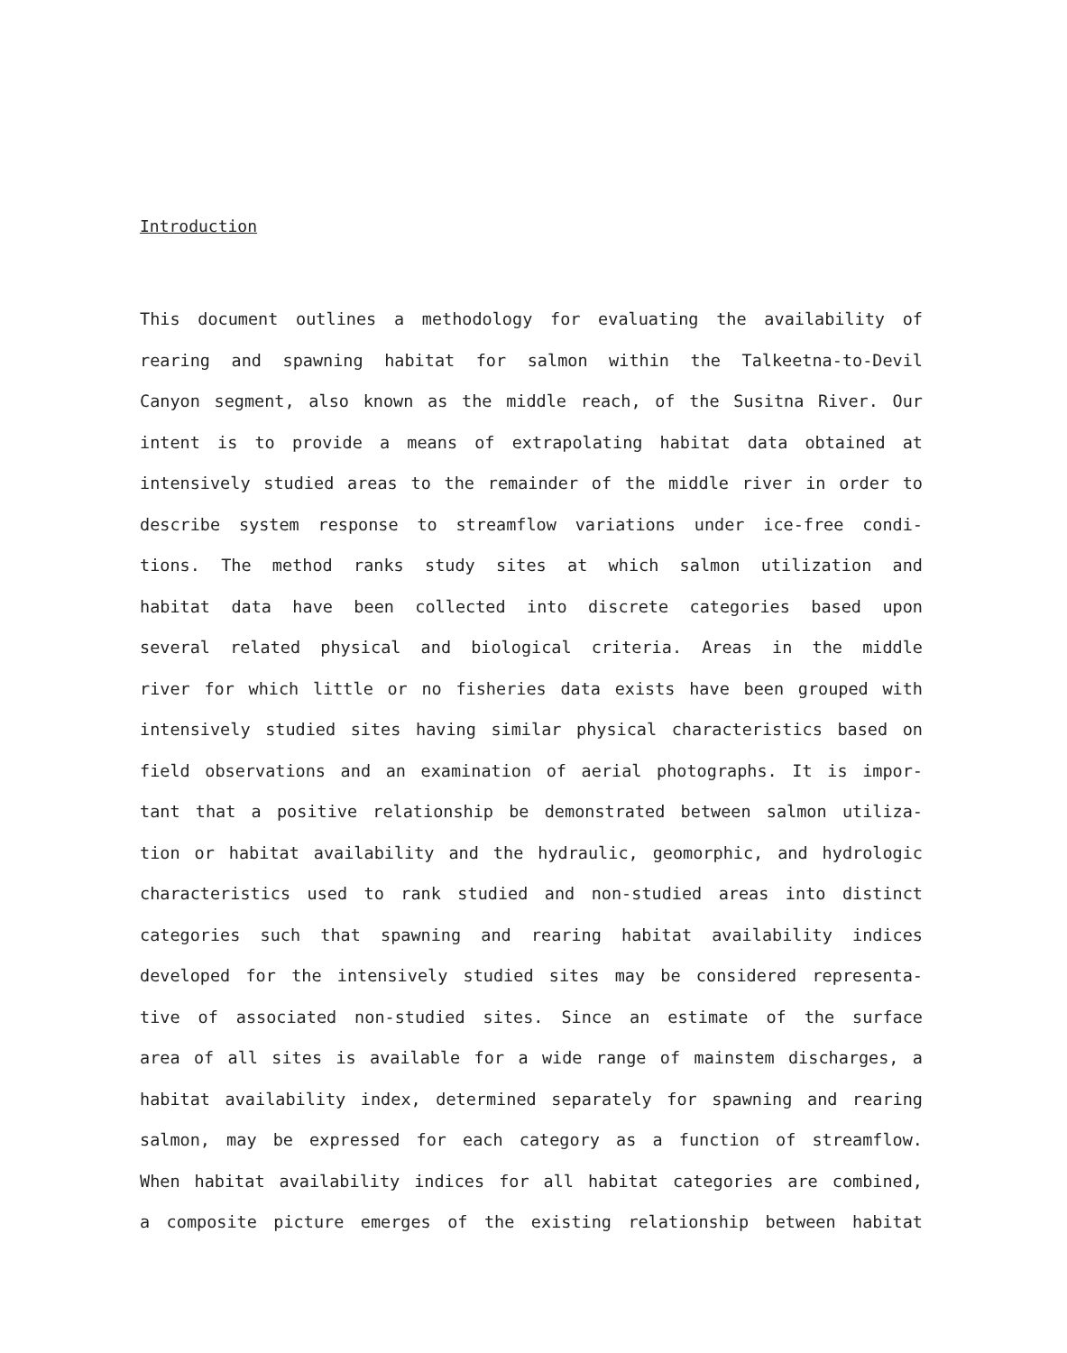Introduction
This document outlines a methodology for evaluating the availability of
rearing and spawning habitat for salmon within the Talkeetna-to-Devil
Canyon segment, also known as the middle reach, of the Susitna River. Our
intent is to provide a means of extrapolating habitat data obtained at
intensively studied areas to the remainder of the middle river in order to
describe system response to streamflow variations under ice-free condi-
tions. The method ranks study sites at which salmon utilization and
habitat data have been collected into discrete categories based upon
several related physical and biological criteria. Areas in the middle
river for which little or no fisheries data exists have been grouped with
intensively studied sites having similar physical characteristics based on
field observations and an examination of aerial photographs. It is impor-
tant that a positive relationship be demonstrated between salmon utiliza-
tion or habitat availability and the hydraulic, geomorphic, and hydrologic
characteristics used to rank studied and non-studied areas into distinct
categories such that spawning and rearing habitat availability indices
developed for the intensively studied sites may be considered representa-
tive of associated non-studied sites. Since an estimate of the surface
area of all sites is available for a wide range of mainstem discharges, a
habitat availability index, determined separately for spawning and rearing
salmon, may be expressed for each category as a function of streamflow.
When habitat availability indices for all habitat categories are combined,
a composite picture emerges of the existing relationship between habitat